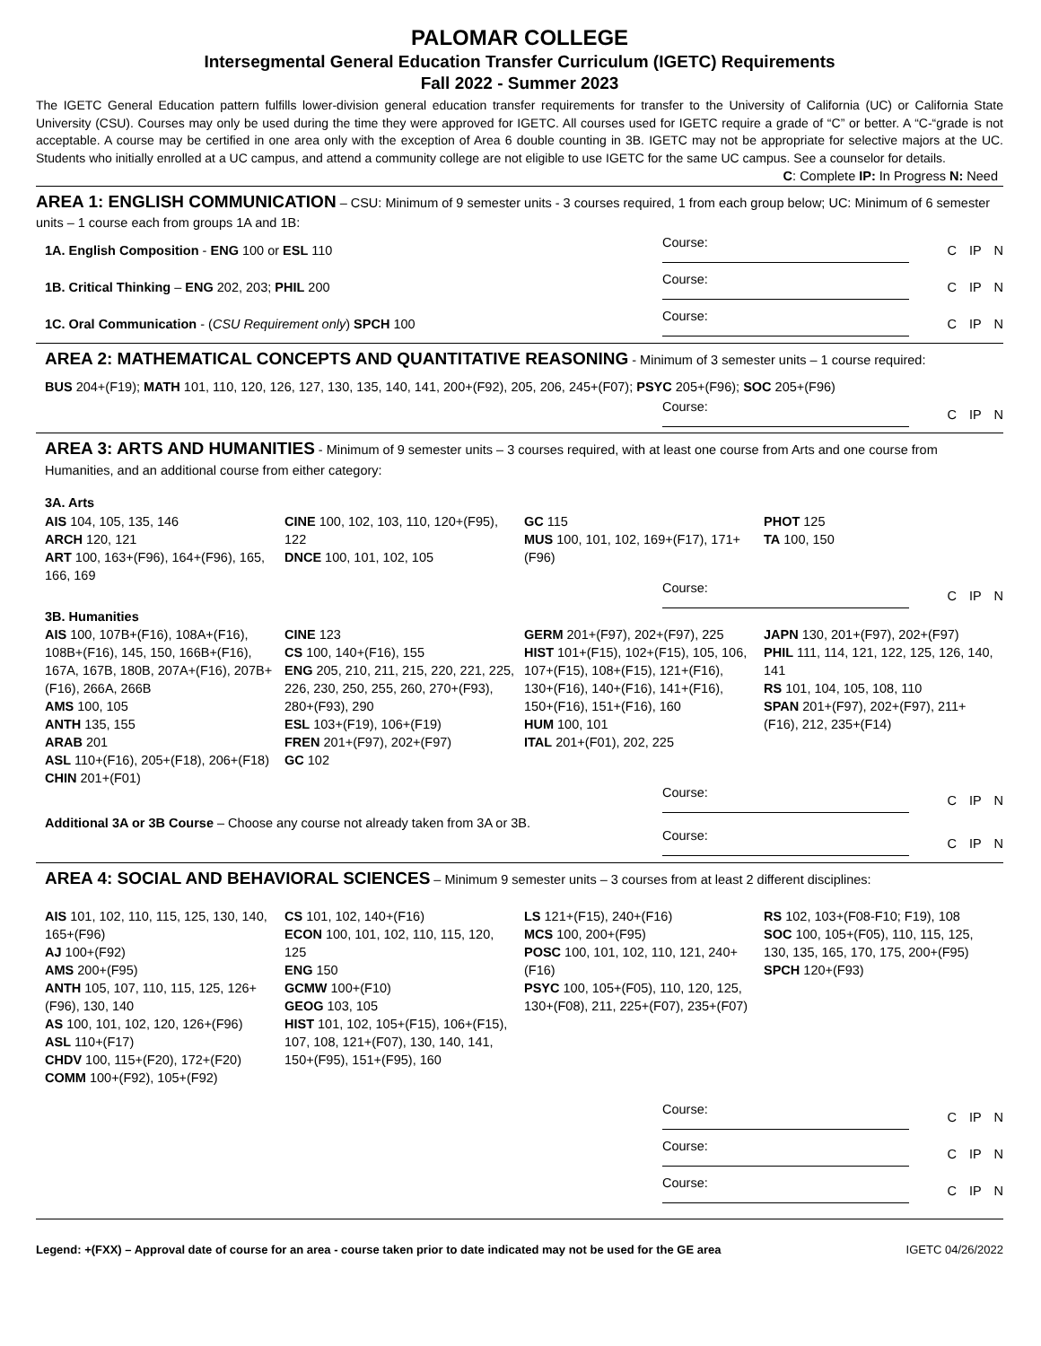PALOMAR COLLEGE
Intersegmental General Education Transfer Curriculum (IGETC) Requirements
Fall 2022 - Summer 2023
The IGETC General Education pattern fulfills lower-division general education transfer requirements for transfer to the University of California (UC) or California State University (CSU). Courses may only be used during the time they were approved for IGETC. All courses used for IGETC require a grade of “C” or better. A “C-“grade is not acceptable. A course may be certified in one area only with the exception of Area 6 double counting in 3B. IGETC may not be appropriate for selective majors at the UC. Students who initially enrolled at a UC campus, and attend a community college are not eligible to use IGETC for the same UC campus. See a counselor for details.
C: Complete IP: In Progress N: Need
AREA 1: ENGLISH COMMUNICATION – CSU: Minimum of 9 semester units - 3 courses required, 1 from each group below; UC: Minimum of 6 semester units – 1 course each from groups 1A and 1B:
1A. English Composition - ENG 100 or ESL 110
Course: C IP N
1B. Critical Thinking – ENG 202, 203; PHIL 200
Course: C IP N
1C. Oral Communication - (CSU Requirement only) SPCH 100
Course: C IP N
AREA 2: MATHEMATICAL CONCEPTS AND QUANTITATIVE REASONING - Minimum of 3 semester units – 1 course required:
BUS 204+(F19); MATH 101, 110, 120, 126, 127, 130, 135, 140, 141, 200+(F92), 205, 206, 245+(F07); PSYC 205+(F96); SOC 205+(F96)
Course: C IP N
AREA 3: ARTS AND HUMANITIES - Minimum of 9 semester units – 3 courses required, with at least one course from Arts and one course from Humanities, and an additional course from either category:
3A. Arts
| AIS 104, 105, 135, 146 ARCH 120, 121 ART 100, 163+(F96), 164+(F96), 165, 166, 169 | CINE 100, 102, 103, 110, 120+(F95), 122 DNCE 100, 101, 102, 105 | GC 115 MUS 100, 101, 102, 169+(F17), 171+(F96) | PHOT 125 TA 100, 150 |
Course: C IP N
3B. Humanities
| AIS 100, 107B+(F16), 108A+(F16), 108B+(F16), 145, 150, 166B+(F16), 167A, 167B, 180B, 207A+(F16), 207B+(F16), 266A, 266B AMS 100, 105 ANTH 135, 155 ARAB 201 ASL 110+(F16), 205+(F18), 206+(F18) CHIN 201+(F01) | CINE 123 CS 100, 140+(F16), 155 ENG 205, 210, 211, 215, 220, 221, 225, 226, 230, 250, 255, 260, 270+(F93), 280+(F93), 290 ESL 103+(F19), 106+(F19) FREN 201+(F97), 202+(F97) GC 102 | GERM 201+(F97), 202+(F97), 225 HIST 101+(F15), 102+(F15), 105, 106, 107+(F15), 108+(F15), 121+(F16), 130+(F16), 140+(F16), 141+(F16), 150+(F16), 151+(F16), 160 HUM 100, 101 ITAL 201+(F01), 202, 225 | JAPN 130, 201+(F97), 202+(F97) PHIL 111, 114, 121, 122, 125, 126, 140, 141 RS 101, 104, 105, 108, 110 SPAN 201+(F97), 202+(F97), 211+(F16), 212, 235+(F14) |
Course: C IP N
Additional 3A or 3B Course – Choose any course not already taken from 3A or 3B.
Course: C IP N
AREA 4: SOCIAL AND BEHAVIORAL SCIENCES – Minimum 9 semester units – 3 courses from at least 2 different disciplines:
| AIS 101, 102, 110, 115, 125, 130, 140, 165+(F96) AJ 100+(F92) AMS 200+(F95) ANTH 105, 107, 110, 115, 125, 126+(F96), 130, 140 AS 100, 101, 102, 120, 126+(F96) ASL 110+(F17) CHDV 100, 115+(F20), 172+(F20) COMM 100+(F92), 105+(F92) | CS 101, 102, 140+(F16) ECON 100, 101, 102, 110, 115, 120, 125 ENG 150 GCMW 100+(F10) GEOG 103, 105 HIST 101, 102, 105+(F15), 106+(F15), 107, 108, 121+(F07), 130, 140, 141, 150+(F95), 151+(F95), 160 | LS 121+(F15), 240+(F16) MCS 100, 200+(F95) POSC 100, 101, 102, 110, 121, 240+(F16) PSYC 100, 105+(F05), 110, 120, 125, 130+(F08), 211, 225+(F07), 235+(F07) | RS 102, 103+(F08-F10; F19), 108 SOC 100, 105+(F05), 110, 115, 125, 130, 135, 165, 170, 175, 200+(F95) SPCH 120+(F93) |
Course: C IP N
Course: C IP N
Course: C IP N
Legend: +(FXX) – Approval date of course for an area - course taken prior to date indicated may not be used for the GE area IGETC 04/26/2022